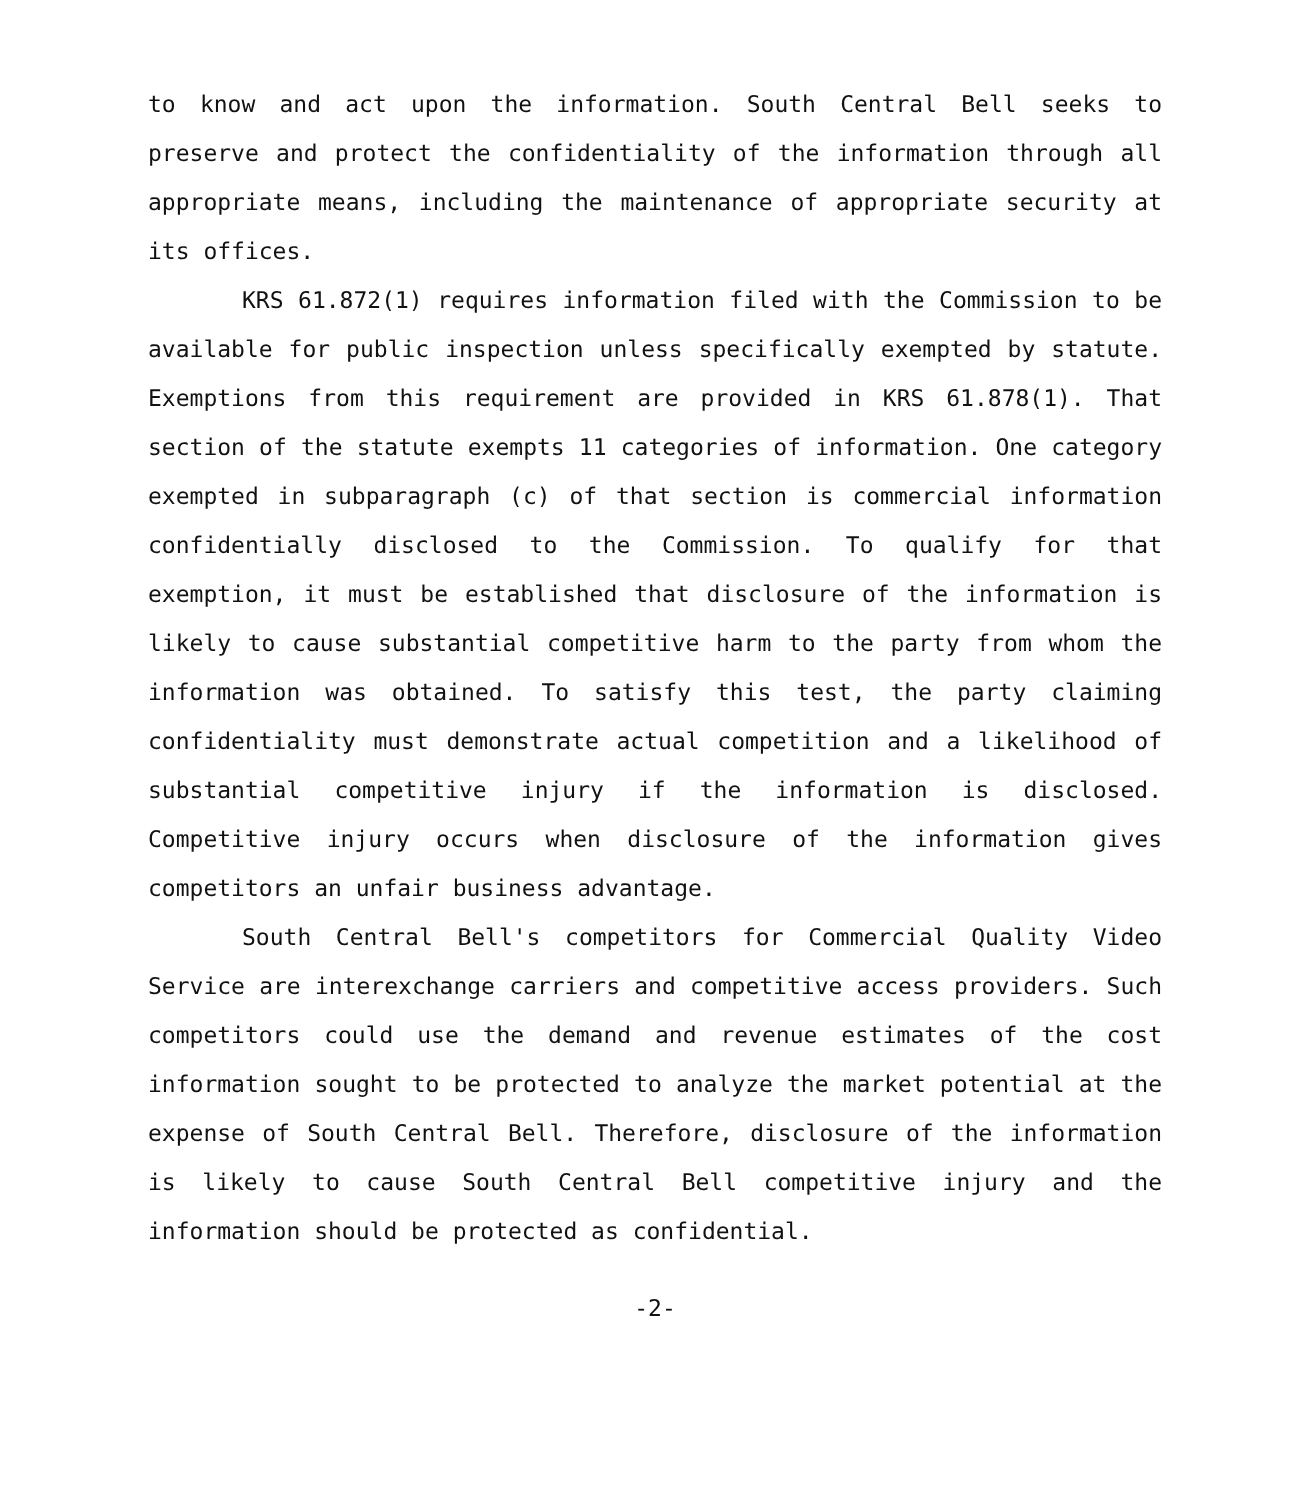to know and act upon the information. South Central Bell seeks to preserve and protect the confidentiality of the information through all appropriate means, including the maintenance of appropriate security at its offices.
KRS 61.872(1) requires information filed with the Commission to be available for public inspection unless specifically exempted by statute. Exemptions from this requirement are provided in KRS 61.878(1). That section of the statute exempts 11 categories of information. One category exempted in subparagraph (c) of that section is commercial information confidentially disclosed to the Commission. To qualify for that exemption, it must be established that disclosure of the information is likely to cause substantial competitive harm to the party from whom the information was obtained. To satisfy this test, the party claiming confidentiality must demonstrate actual competition and a likelihood of substantial competitive injury if the information is disclosed. Competitive injury occurs when disclosure of the information gives competitors an unfair business advantage.
South Central Bell's competitors for Commercial Quality Video Service are interexchange carriers and competitive access providers. Such competitors could use the demand and revenue estimates of the cost information sought to be protected to analyze the market potential at the expense of South Central Bell. Therefore, disclosure of the information is likely to cause South Central Bell competitive injury and the information should be protected as confidential.
-2-